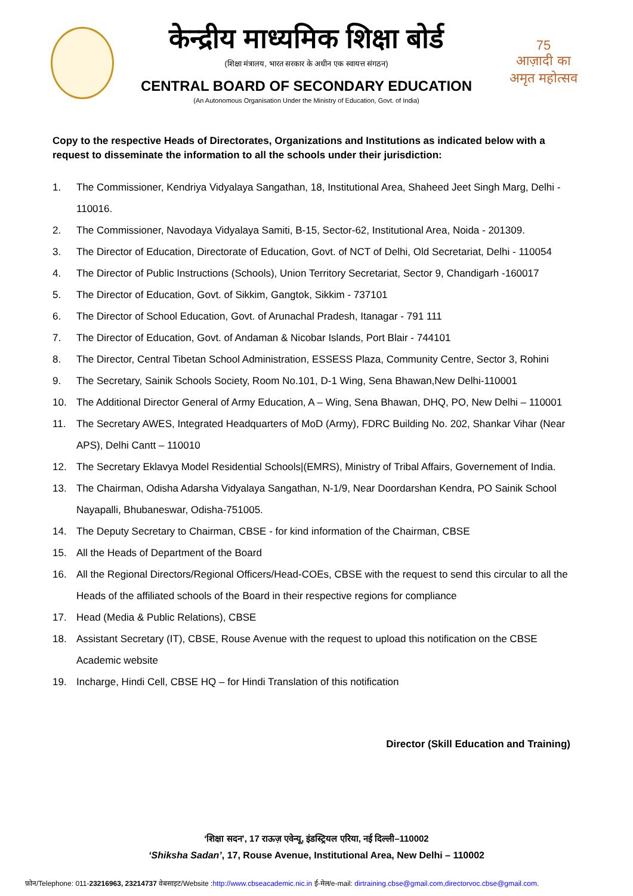केन्द्रीय माध्यमिक शिक्षा बोर्ड
(शिक्षा मंत्रालय, भारत सरकार के अधीन एक स्वायत्त संगठन)
CENTRAL BOARD OF SECONDARY EDUCATION
(An Autonomous Organisation Under the Ministry of Education, Govt. of India)
75
आज़ादी का
अमृत महोत्सव
Copy to the respective Heads of Directorates, Organizations and Institutions as indicated below with a request to disseminate the information to all the schools under their jurisdiction:
1. The Commissioner, Kendriya Vidyalaya Sangathan, 18, Institutional Area, Shaheed Jeet Singh Marg, Delhi - 110016.
2. The Commissioner, Navodaya Vidyalaya Samiti, B-15, Sector-62, Institutional Area, Noida - 201309.
3. The Director of Education, Directorate of Education, Govt. of NCT of Delhi, Old Secretariat, Delhi - 110054
4. The Director of Public Instructions (Schools), Union Territory Secretariat, Sector 9, Chandigarh -160017
5. The Director of Education, Govt. of Sikkim, Gangtok, Sikkim - 737101
6. The Director of School Education, Govt. of Arunachal Pradesh, Itanagar - 791 111
7. The Director of Education, Govt. of Andaman & Nicobar Islands, Port Blair - 744101
8. The Director, Central Tibetan School Administration, ESSESS Plaza, Community Centre, Sector 3, Rohini
9. The Secretary, Sainik Schools Society, Room No.101, D-1 Wing, Sena Bhawan,New Delhi-110001
10. The Additional Director General of Army Education, A – Wing, Sena Bhawan, DHQ, PO, New Delhi – 110001
11. The Secretary AWES, Integrated Headquarters of MoD (Army), FDRC Building No. 202, Shankar Vihar (Near APS), Delhi Cantt – 110010
12. The Secretary Eklavya Model Residential Schools|(EMRS), Ministry of Tribal Affairs, Governement of India.
13. The Chairman, Odisha Adarsha Vidyalaya Sangathan, N-1/9, Near Doordarshan Kendra, PO Sainik School Nayapalli, Bhubaneswar, Odisha-751005.
14. The Deputy Secretary to Chairman, CBSE - for kind information of the Chairman, CBSE
15. All the Heads of Department of the Board
16. All the Regional Directors/Regional Officers/Head-COEs, CBSE with the request to send this circular to all the Heads of the affiliated schools of the Board in their respective regions for compliance
17. Head (Media & Public Relations), CBSE
18. Assistant Secretary (IT), CBSE, Rouse Avenue with the request to upload this notification on the CBSE Academic website
19. Incharge, Hindi Cell, CBSE HQ – for Hindi Translation of this notification
Director (Skill Education and Training)
‘शिक्षा सदन’, 17 राऊज़ एवेन्यू, इंडस्ट्रियल एरिया, नई दिल्ली–110002
‘Shiksha Sadan’, 17, Rouse Avenue, Institutional Area, New Delhi – 110002
फ़ोन/Telephone: 011-23216963, 23214737 वेबसाइट/Website :http://www.cbseacademic.nic.in ई-मेल/e-mail: dirtraining.cbse@gmail.com,directorvoc.cbse@gmail.com.